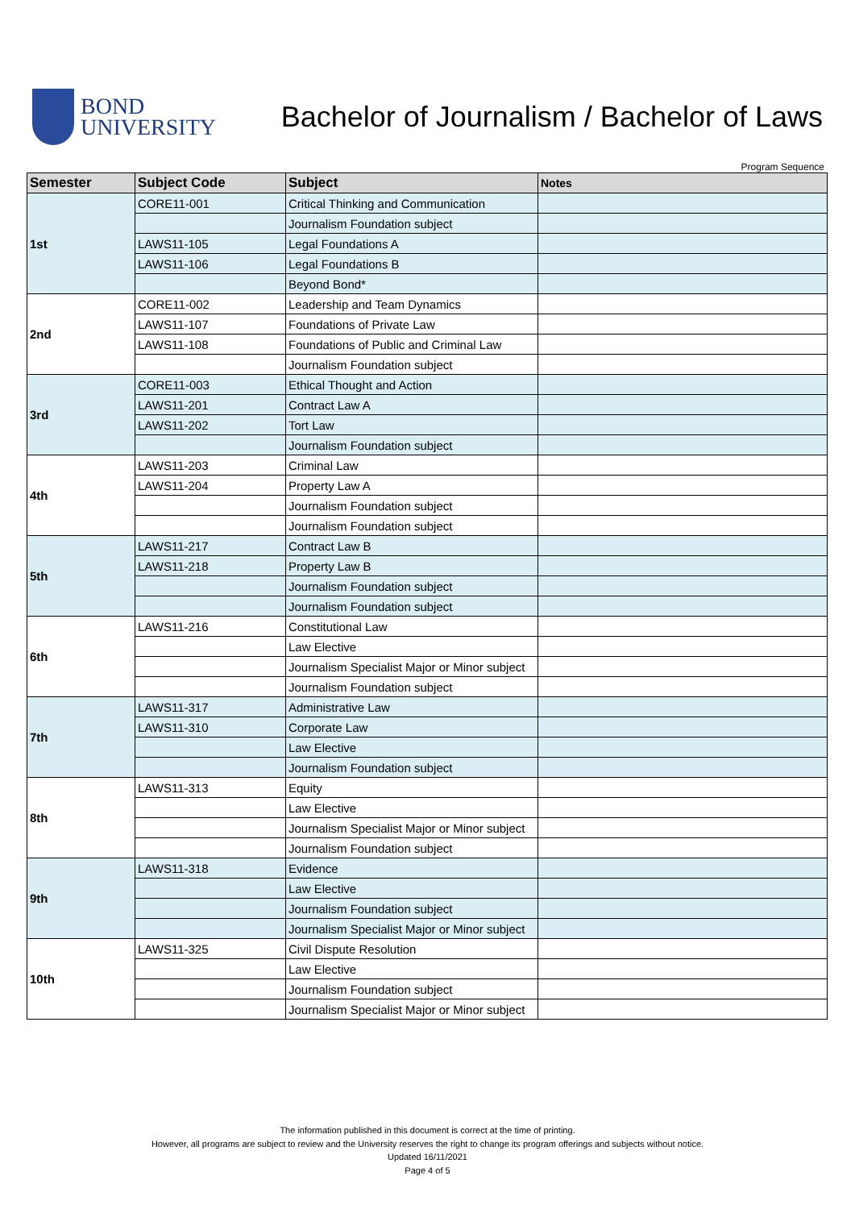BOND
UNIVERSITY
Bachelor of Journalism / Bachelor of Laws
Program Sequence
| Semester | Subject Code | Subject | Notes |
| --- | --- | --- | --- |
| 1st | CORE11-001 | Critical Thinking and Communication | |
| | | Journalism Foundation subject | |
| | LAWS11-105 | Legal Foundations A | |
| | LAWS11-106 | Legal Foundations B | |
| | | Beyond Bond* | |
| 2nd | CORE11-002 | Leadership and Team Dynamics | |
| | LAWS11-107 | Foundations of Private Law | |
| | LAWS11-108 | Foundations of Public and Criminal Law | |
| | | Journalism Foundation subject | |
| 3rd | CORE11-003 | Ethical Thought and Action | |
| | LAWS11-201 | Contract Law A | |
| | LAWS11-202 | Tort Law | |
| | | Journalism Foundation subject | |
| 4th | LAWS11-203 | Criminal Law | |
| | LAWS11-204 | Property Law A | |
| | | Journalism Foundation subject | |
| | | Journalism Foundation subject | |
| 5th | LAWS11-217 | Contract Law B | |
| | LAWS11-218 | Property Law B | |
| | | Journalism Foundation subject | |
| | | Journalism Foundation subject | |
| 6th | LAWS11-216 | Constitutional Law | |
| | | Law Elective | |
| | | Journalism Specialist Major or Minor subject | |
| | | Journalism Foundation subject | |
| 7th | LAWS11-317 | Administrative Law | |
| | LAWS11-310 | Corporate Law | |
| | | Law Elective | |
| | | Journalism Foundation subject | |
| 8th | LAWS11-313 | Equity | |
| | | Law Elective | |
| | | Journalism Specialist Major or Minor subject | |
| | | Journalism Foundation subject | |
| 9th | LAWS11-318 | Evidence | |
| | | Law Elective | |
| | | Journalism Foundation subject | |
| | | Journalism Specialist Major or Minor subject | |
| 10th | LAWS11-325 | Civil Dispute Resolution | |
| | | Law Elective | |
| | | Journalism Foundation subject | |
| | | Journalism Specialist Major or Minor subject | |
The information published in this document is correct at the time of printing.
However, all programs are subject to review and the University reserves the right to change its program offerings and subjects without notice.
Updated 16/11/2021
Page 4 of 5